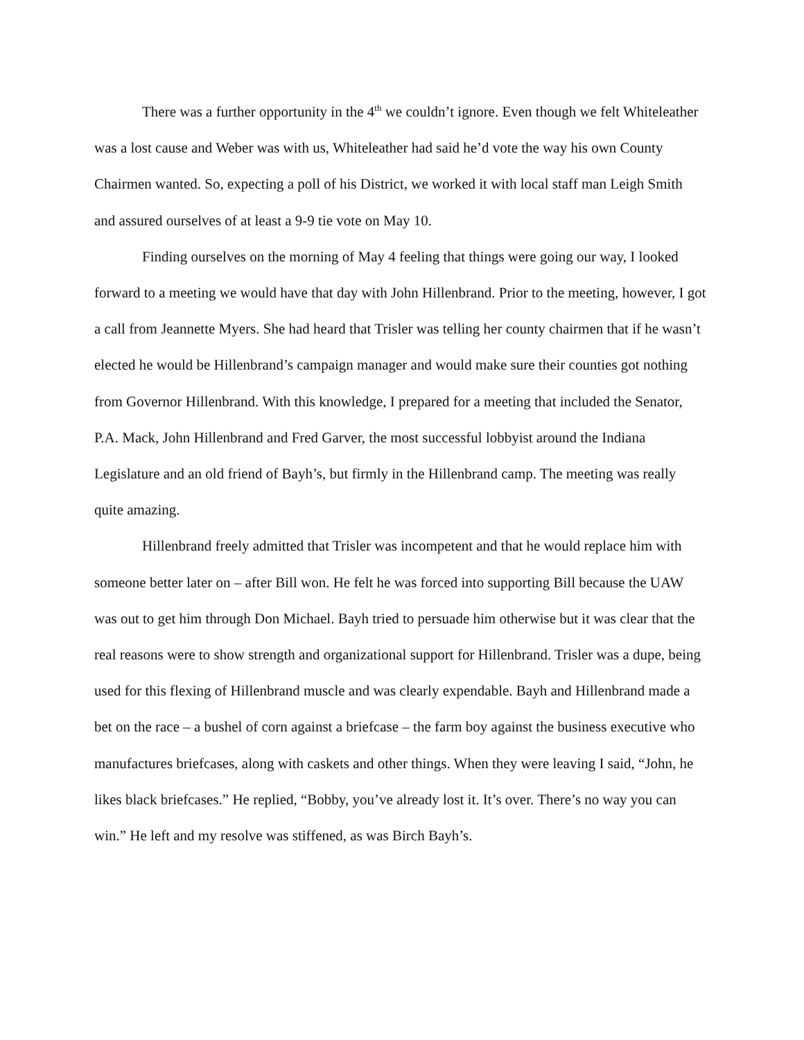There was a further opportunity in the 4<sup>th</sup> we couldn’t ignore. Even though we felt Whiteleather was a lost cause and Weber was with us, Whiteleather had said he’d vote the way his own County Chairmen wanted. So, expecting a poll of his District, we worked it with local staff man Leigh Smith and assured ourselves of at least a 9-9 tie vote on May 10.
Finding ourselves on the morning of May 4 feeling that things were going our way, I looked forward to a meeting we would have that day with John Hillenbrand. Prior to the meeting, however, I got a call from Jeannette Myers. She had heard that Trisler was telling her county chairmen that if he wasn’t elected he would be Hillenbrand’s campaign manager and would make sure their counties got nothing from Governor Hillenbrand. With this knowledge, I prepared for a meeting that included the Senator, P.A. Mack, John Hillenbrand and Fred Garver, the most successful lobbyist around the Indiana Legislature and an old friend of Bayh’s, but firmly in the Hillenbrand camp. The meeting was really quite amazing.
Hillenbrand freely admitted that Trisler was incompetent and that he would replace him with someone better later on – after Bill won. He felt he was forced into supporting Bill because the UAW was out to get him through Don Michael. Bayh tried to persuade him otherwise but it was clear that the real reasons were to show strength and organizational support for Hillenbrand. Trisler was a dupe, being used for this flexing of Hillenbrand muscle and was clearly expendable. Bayh and Hillenbrand made a bet on the race – a bushel of corn against a briefcase – the farm boy against the business executive who manufactures briefcases, along with caskets and other things. When they were leaving I said, “John, he likes black briefcases.” He replied, “Bobby, you’ve already lost it. It’s over. There’s no way you can win.” He left and my resolve was stiffened, as was Birch Bayh’s.